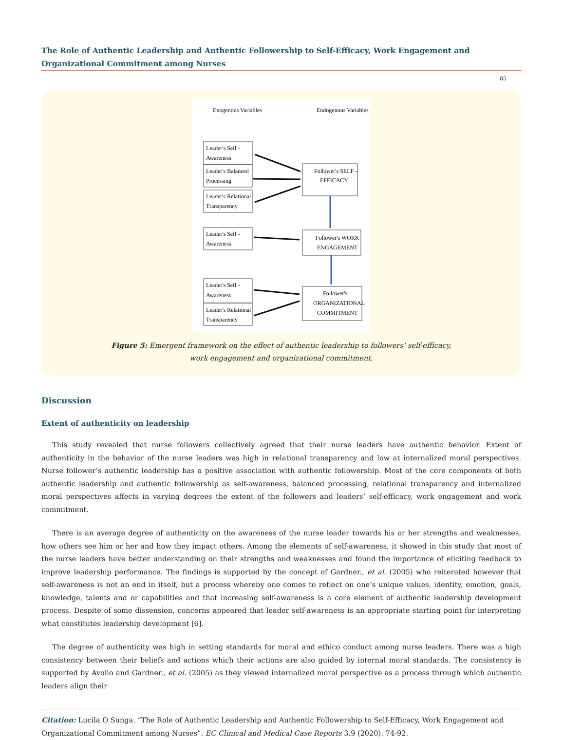The Role of Authentic Leadership and Authentic Followership to Self-Efficacy, Work Engagement and Organizational Commitment among Nurses
85
Exogenous Variables
Endogenous Variables
Leader's Self -
Awareness
Leader's Balanced
Processing
Leader's Relational
Transparency
Follower's SELF -
EFFICACY
Leader's Self -
Awareness
Follower's WORK
ENGAGEMENT
Leader's Self -
Awareness
Leader's Relational
Transparency
Follower's
ORGANIZATIONAL
COMMITMENT
Figure 5: Emergent framework on the effect of authentic leadership to followers’ self-efficacy,
work engagement and organizational commitment.
Discussion
Extent of authenticity on leadership
This study revealed that nurse followers collectively agreed that their nurse leaders have authentic behavior. Extent of authenticity in the behavior of the nurse leaders was high in relational transparency and low at internalized moral perspectives. Nurse follower’s authentic leadership has a positive association with authentic followership. Most of the core components of both authentic leadership and authentic followership as self-awareness, balanced processing, relational transparency and internalized moral perspectives affects in varying degrees the extent of the followers and leaders’ self-efficacy, work engagement and work commitment.
There is an average degree of authenticity on the awareness of the nurse leader towards his or her strengths and weaknesses, how others see him or her and how they impact others. Among the elements of self-awareness, it showed in this study that most of the nurse leaders have better understanding on their strengths and weaknesses and found the importance of eliciting feedback to improve leadership performance. The findings is supported by the concept of Gardner., et al. (2005) who reiterated however that self-awareness is not an end in itself, but a process whereby one comes to reflect on one’s unique values, identity, emotion, goals, knowledge, talents and or capabilities and that increasing self-awareness is a core element of authentic leadership development process. Despite of some dissension, concerns appeared that leader self-awareness is an appropriate starting point for interpreting what constitutes leadership development [6].
The degree of authenticity was high in setting standards for moral and ethico conduct among nurse leaders. There was a high consistency between their beliefs and actions which their actions are also guided by internal moral standards. The consistency is supported by Avolio and Gardner., et al. (2005) as they viewed internalized moral perspective as a process through which authentic leaders align their
Citation: Lucila O Sunga. “The Role of Authentic Leadership and Authentic Followership to Self-Efficacy, Work Engagement and Organizational Commitment among Nurses”. EC Clinical and Medical Case Reports 3.9 (2020): 74-92.